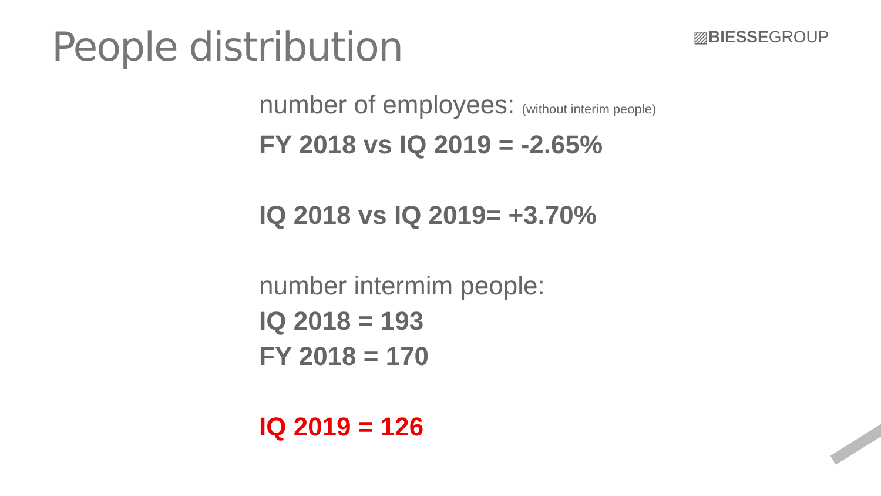People distribution ▨BIESSEGROUP
number of employees: (without interim people)
FY 2018 vs IQ 2019 = -2.65%
IQ 2018 vs IQ 2019= +3.70%
number intermim people:
IQ 2018 = 193
FY 2018 = 170
IQ 2019 = 126